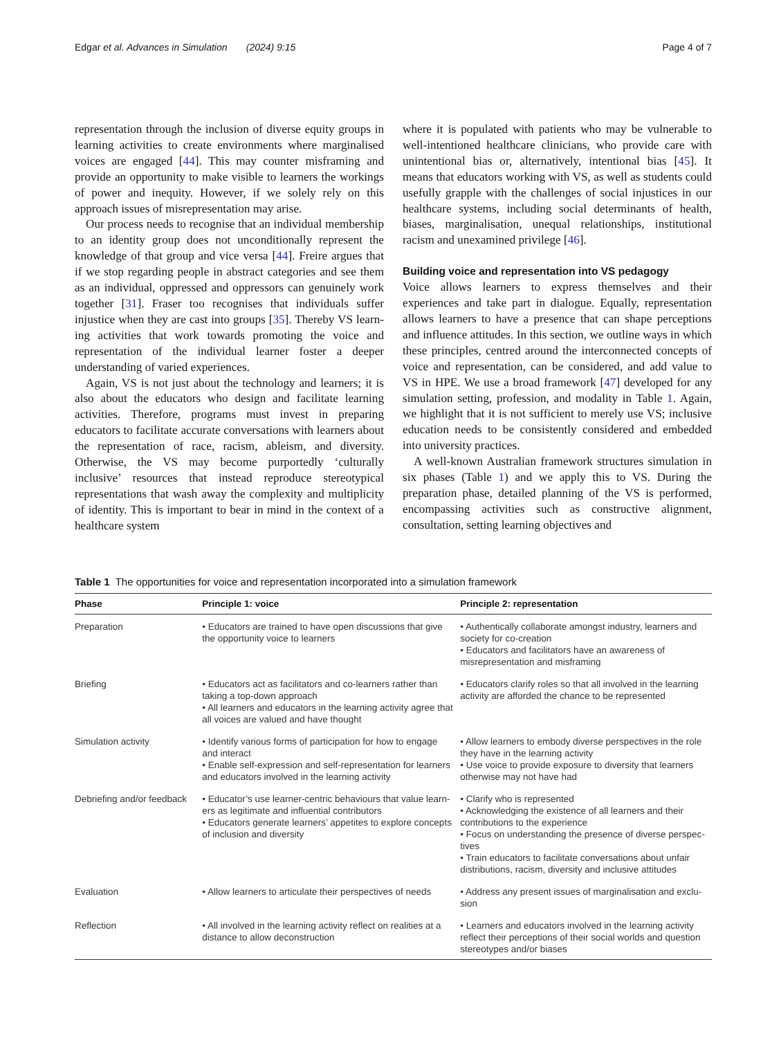Edgar et al. Advances in Simulation (2024) 9:15 Page 4 of 7
representation through the inclusion of diverse equity groups in learning activities to create environments where marginalised voices are engaged [44]. This may counter misframing and provide an opportunity to make visible to learners the workings of power and inequity. However, if we solely rely on this approach issues of mis­representation may arise.
Our process needs to recognise that an individual membership to an identity group does not uncondi­tionally represent the knowledge of that group and vice versa [44]. Freire argues that if we stop regarding peo­ple in abstract categories and see them as an individual, oppressed and oppressors can genuinely work together [31]. Fraser too recognises that individuals suffer injustice when they are cast into groups [35]. Thereby VS learn­ing activities that work towards promoting the voice and representation of the individual learner foster a deeper understanding of varied experiences.
Again, VS is not just about the technology and learners; it is also about the educators who design and facilitate learning activities. Therefore, programs must invest in preparing educators to facilitate accurate conversations with learners about the representation of race, racism, ableism, and diversity. Otherwise, the VS may become purportedly ‘culturally inclusive’ resources that instead reproduce stereotypical representations that wash away the complexity and multiplicity of identity. This is impor­tant to bear in mind in the context of a healthcare system
where it is populated with patients who may be vulnera­ble to well-intentioned healthcare clinicians, who provide care with unintentional bias or, alternatively, intentional bias [45]. It means that educators working with VS, as well as students could usefully grapple with the chal­lenges of social injustices in our healthcare systems, including social determinants of health, biases, margin­alisation, unequal relationships, institutional racism and unexamined privilege [46].
Building voice and representation into VS pedagogy
Voice allows learners to express themselves and their experiences and take part in dialogue. Equally, represen­tation allows learners to have a presence that can shape perceptions and influence attitudes. In this section, we outline ways in which these principles, centred around the interconnected concepts of voice and representation, can be considered, and add value to VS in HPE. We use a broad framework [47] developed for any simulation setting, profession, and modality in Table 1. Again, we highlight that it is not sufficient to merely use VS; inclu­sive education needs to be consistently considered and embedded into university practices.
A well-known Australian framework structures simula­tion in six phases (Table 1) and we apply this to VS. Dur­ing the preparation phase, detailed planning of the VS is performed, encompassing activities such as constructive alignment, consultation, setting learning objectives and
Table 1 The opportunities for voice and representation incorporated into a simulation framework
| Phase | Principle 1: voice | Principle 2: representation |
| --- | --- | --- |
| Preparation | • Educators are trained to have open discussions that give the opportunity voice to learners | • Authentically collaborate amongst industry, learners and society for co-creation • Educators and facilitators have an awareness of misrepre­sentation and misframing |
| Briefing | • Educators act as facilitators and co-learners rather than taking a top-down approach • All learners and educators in the learning activity agree that all voices are valued and have thought | • Educators clarify roles so that all involved in the learning activity are afforded the chance to be represented |
| Simulation activity | • Identify various forms of participation for how to engage and interact • Enable self-expression and self-representation for learners and educators involved in the learning activity | • Allow learners to embody diverse perspectives in the role they have in the learning activity • Use voice to provide exposure to diversity that learners otherwise may not have had |
| Debriefing and/or feedback | • Educator’s use learner-centric behaviours that value learn­ers as legitimate and influential contributors • Educators generate learners’ appetites to explore con­cepts of inclusion and diversity | • Clarify who is represented • Acknowledging the existence of all learners and their contributions to the experience • Focus on understanding the presence of diverse perspec­tives • Train educators to facilitate conversations about unfair distributions, racism, diversity and inclusive attitudes |
| Evaluation | • Allow learners to articulate their perspectives of needs | • Address any present issues of marginalisation and exclu­sion |
| Reflection | • All involved in the learning activity reflect on realities at a distance to allow deconstruction | • Learners and educators involved in the learning activity reflect their perceptions of their social worlds and question stereotypes and/or biases |